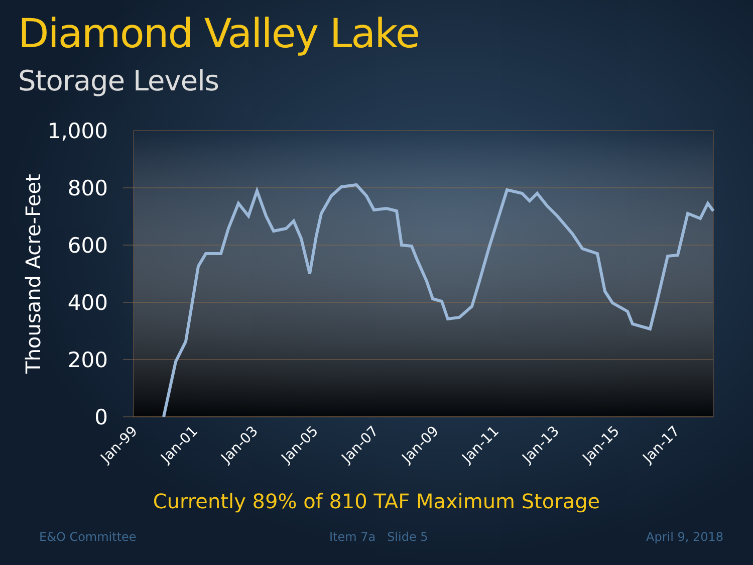Diamond Valley Lake
Storage Levels
1,000
800
600
400
200
0
Thousand Acre-Feet
Jan-99
Jan-01
Jan-03
Jan-05
Jan-07
Jan-09
Jan-11
Jan-13
Jan-15
Jan-17
Currently 89% of 810 TAF Maximum Storage
E&O Committee Item 7a Slide 5 April 9, 2018